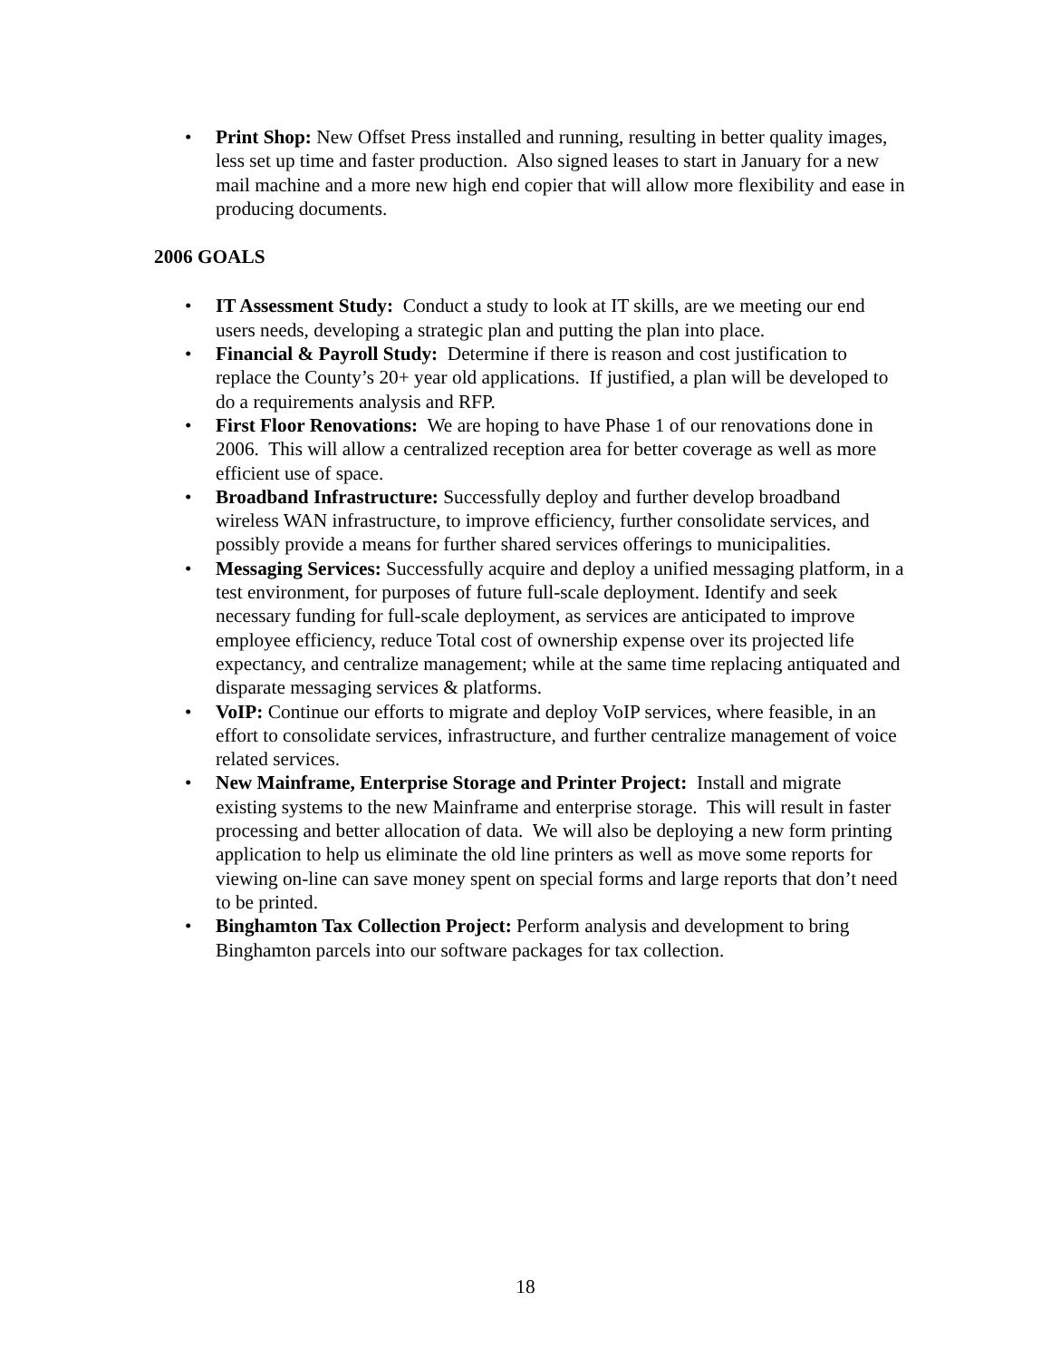• Print Shop: New Offset Press installed and running, resulting in better quality images, less set up time and faster production. Also signed leases to start in January for a new mail machine and a more new high end copier that will allow more flexibility and ease in producing documents.
2006 GOALS
• IT Assessment Study: Conduct a study to look at IT skills, are we meeting our end users needs, developing a strategic plan and putting the plan into place.
• Financial & Payroll Study: Determine if there is reason and cost justification to replace the County’s 20+ year old applications. If justified, a plan will be developed to do a requirements analysis and RFP.
• First Floor Renovations: We are hoping to have Phase 1 of our renovations done in 2006. This will allow a centralized reception area for better coverage as well as more efficient use of space.
• Broadband Infrastructure: Successfully deploy and further develop broadband wireless WAN infrastructure, to improve efficiency, further consolidate services, and possibly provide a means for further shared services offerings to municipalities.
• Messaging Services: Successfully acquire and deploy a unified messaging platform, in a test environment, for purposes of future full-scale deployment. Identify and seek necessary funding for full-scale deployment, as services are anticipated to improve employee efficiency, reduce Total cost of ownership expense over its projected life expectancy, and centralize management; while at the same time replacing antiquated and disparate messaging services & platforms.
• VoIP: Continue our efforts to migrate and deploy VoIP services, where feasible, in an effort to consolidate services, infrastructure, and further centralize management of voice related services.
• New Mainframe, Enterprise Storage and Printer Project: Install and migrate existing systems to the new Mainframe and enterprise storage. This will result in faster processing and better allocation of data. We will also be deploying a new form printing application to help us eliminate the old line printers as well as move some reports for viewing on-line can save money spent on special forms and large reports that don’t need to be printed.
• Binghamton Tax Collection Project: Perform analysis and development to bring Binghamton parcels into our software packages for tax collection.
18